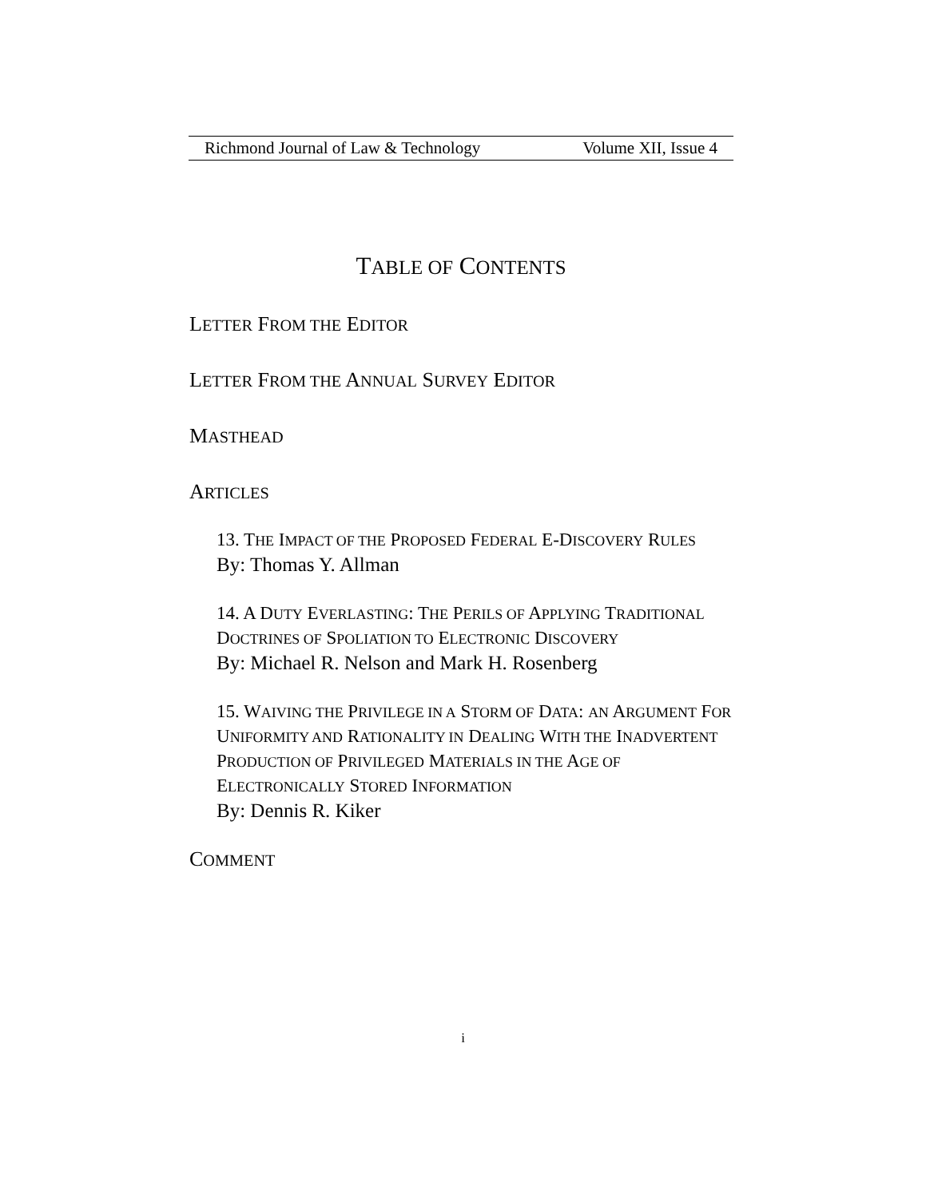Richmond Journal of Law & Technology Volume XII, Issue 4
TABLE OF CONTENTS
LETTER FROM THE EDITOR
LETTER FROM THE ANNUAL SURVEY EDITOR
MASTHEAD
ARTICLES
13. THE IMPACT OF THE PROPOSED FEDERAL E-DISCOVERY RULES
By: Thomas Y. Allman
14. A DUTY EVERLASTING: THE PERILS OF APPLYING TRADITIONAL DOCTRINES OF SPOLIATION TO ELECTRONIC DISCOVERY
By: Michael R. Nelson and Mark H. Rosenberg
15. WAIVING THE PRIVILEGE IN A STORM OF DATA: AN ARGUMENT FOR UNIFORMITY AND RATIONALITY IN DEALING WITH THE INADVERTENT PRODUCTION OF PRIVILEGED MATERIALS IN THE AGE OF ELECTRONICALLY STORED INFORMATION
By: Dennis R. Kiker
COMMENT
i